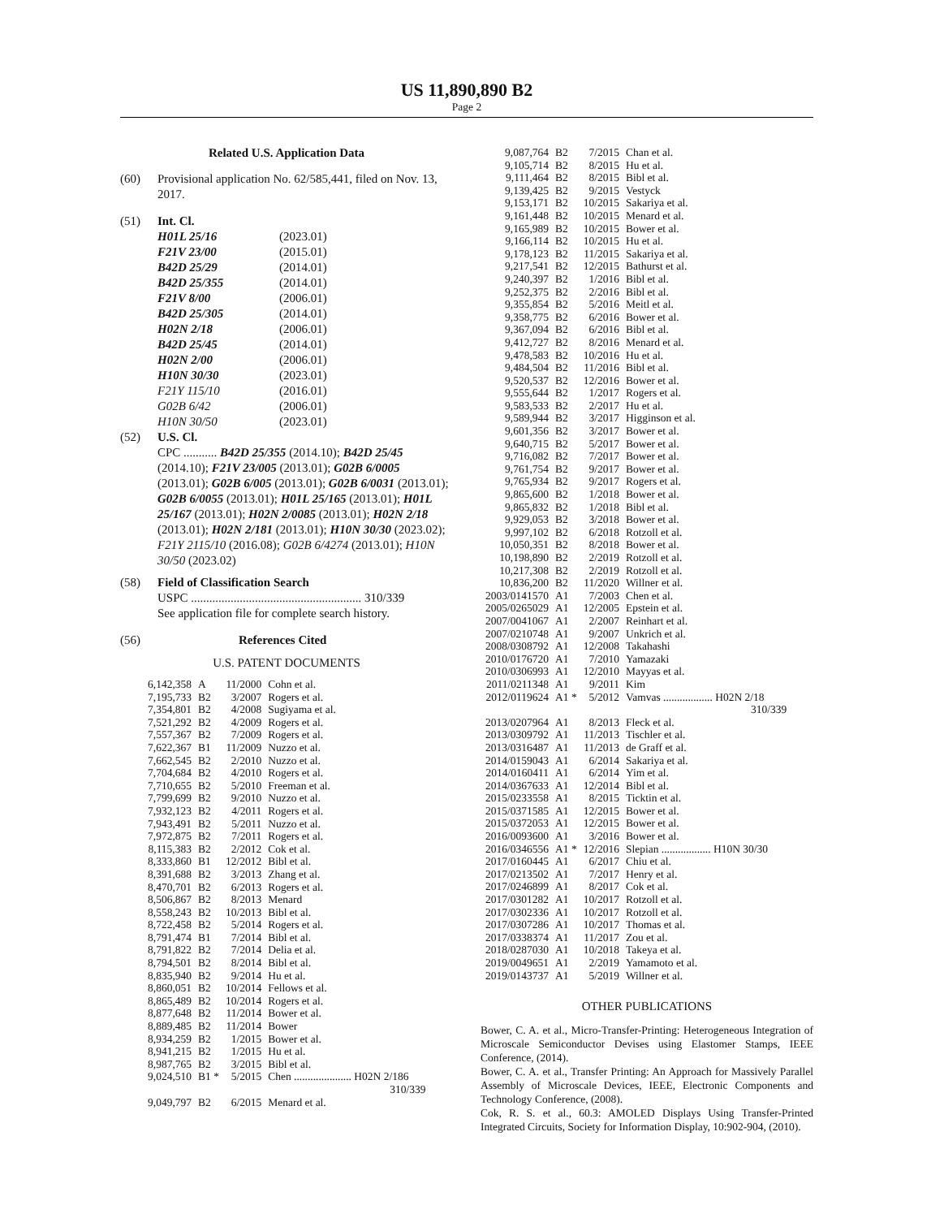US 11,890,890 B2
Page 2
Related U.S. Application Data
(60) Provisional application No. 62/585,441, filed on Nov. 13, 2017.
(51) Int. Cl.
| H01L 25/16 | (2023.01) |
| F21V 23/00 | (2015.01) |
| B42D 25/29 | (2014.01) |
| B42D 25/355 | (2014.01) |
| F21V 8/00 | (2006.01) |
| B42D 25/305 | (2014.01) |
| H02N 2/18 | (2006.01) |
| B42D 25/45 | (2014.01) |
| H02N 2/00 | (2006.01) |
| H10N 30/30 | (2023.01) |
| F21Y 115/10 | (2016.01) |
| G02B 6/42 | (2006.01) |
| H10N 30/50 | (2023.01) |
(52) U.S. Cl.
CPC ........... B42D 25/355 (2014.10); B42D 25/45 (2014.10); F21V 23/005 (2013.01); G02B 6/0005 (2013.01); G02B 6/005 (2013.01); G02B 6/0031 (2013.01); G02B 6/0055 (2013.01); H01L 25/165 (2013.01); H01L 25/167 (2013.01); H02N 2/0085 (2013.01); H02N 2/18 (2013.01); H02N 2/181 (2013.01); H10N 30/30 (2023.02); F21Y 2115/10 (2016.08); G02B 6/4274 (2013.01); H10N 30/50 (2023.02)
(58) Field of Classification Search
USPC ........................................................ 310/339
See application file for complete search history.
(56) References Cited
U.S. PATENT DOCUMENTS
| 6,142,358 | A | 11/2000 | Cohn et al. |
| 7,195,733 | B2 | 3/2007 | Rogers et al. |
| 7,354,801 | B2 | 4/2008 | Sugiyama et al. |
| 7,521,292 | B2 | 4/2009 | Rogers et al. |
| 7,557,367 | B2 | 7/2009 | Rogers et al. |
| 7,622,367 | B1 | 11/2009 | Nuzzo et al. |
| 7,662,545 | B2 | 2/2010 | Nuzzo et al. |
| 7,704,684 | B2 | 4/2010 | Rogers et al. |
| 7,710,655 | B2 | 5/2010 | Freeman et al. |
| 7,799,699 | B2 | 9/2010 | Nuzzo et al. |
| 7,932,123 | B2 | 4/2011 | Rogers et al. |
| 7,943,491 | B2 | 5/2011 | Nuzzo et al. |
| 7,972,875 | B2 | 7/2011 | Rogers et al. |
| 8,115,383 | B2 | 2/2012 | Cok et al. |
| 8,333,860 | B1 | 12/2012 | Bibl et al. |
| 8,391,688 | B2 | 3/2013 | Zhang et al. |
| 8,470,701 | B2 | 6/2013 | Rogers et al. |
| 8,506,867 | B2 | 8/2013 | Menard |
| 8,558,243 | B2 | 10/2013 | Bibl et al. |
| 8,722,458 | B2 | 5/2014 | Rogers et al. |
| 8,791,474 | B1 | 7/2014 | Bibl et al. |
| 8,791,822 | B2 | 7/2014 | Delia et al. |
| 8,794,501 | B2 | 8/2014 | Bibl et al. |
| 8,835,940 | B2 | 9/2014 | Hu et al. |
| 8,860,051 | B2 | 10/2014 | Fellows et al. |
| 8,865,489 | B2 | 10/2014 | Rogers et al. |
| 8,877,648 | B2 | 11/2014 | Bower et al. |
| 8,889,485 | B2 | 11/2014 | Bower |
| 8,934,259 | B2 | 1/2015 | Bower et al. |
| 8,941,215 | B2 | 1/2015 | Hu et al. |
| 8,987,765 | B2 | 3/2015 | Bibl et al. |
| 9,024,510 | B1 * | 5/2015 | Chen ..................... H02N 2/186 310/339 |
| 9,049,797 | B2 | 6/2015 | Menard et al. |
| 9,087,764 | B2 | 7/2015 | Chan et al. |
| 9,105,714 | B2 | 8/2015 | Hu et al. |
| 9,111,464 | B2 | 8/2015 | Bibl et al. |
| 9,139,425 | B2 | 9/2015 | Vestyck |
| 9,153,171 | B2 | 10/2015 | Sakariya et al. |
| 9,161,448 | B2 | 10/2015 | Menard et al. |
| 9,165,989 | B2 | 10/2015 | Bower et al. |
| 9,166,114 | B2 | 10/2015 | Hu et al. |
| 9,178,123 | B2 | 11/2015 | Sakariya et al. |
| 9,217,541 | B2 | 12/2015 | Bathurst et al. |
| 9,240,397 | B2 | 1/2016 | Bibl et al. |
| 9,252,375 | B2 | 2/2016 | Bibl et al. |
| 9,355,854 | B2 | 5/2016 | Meitl et al. |
| 9,358,775 | B2 | 6/2016 | Bower et al. |
| 9,367,094 | B2 | 6/2016 | Bibl et al. |
| 9,412,727 | B2 | 8/2016 | Menard et al. |
| 9,478,583 | B2 | 10/2016 | Hu et al. |
| 9,484,504 | B2 | 11/2016 | Bibl et al. |
| 9,520,537 | B2 | 12/2016 | Bower et al. |
| 9,555,644 | B2 | 1/2017 | Rogers et al. |
| 9,583,533 | B2 | 2/2017 | Hu et al. |
| 9,589,944 | B2 | 3/2017 | Higginson et al. |
| 9,601,356 | B2 | 3/2017 | Bower et al. |
| 9,640,715 | B2 | 5/2017 | Bower et al. |
| 9,716,082 | B2 | 7/2017 | Bower et al. |
| 9,761,754 | B2 | 9/2017 | Bower et al. |
| 9,765,934 | B2 | 9/2017 | Rogers et al. |
| 9,865,600 | B2 | 1/2018 | Bower et al. |
| 9,865,832 | B2 | 1/2018 | Bibl et al. |
| 9,929,053 | B2 | 3/2018 | Bower et al. |
| 9,997,102 | B2 | 6/2018 | Rotzoll et al. |
| 10,050,351 | B2 | 8/2018 | Bower et al. |
| 10,198,890 | B2 | 2/2019 | Rotzoll et al. |
| 10,217,308 | B2 | 2/2019 | Rotzoll et al. |
| 10,836,200 | B2 | 11/2020 | Willner et al. |
| 2003/0141570 | A1 | 7/2003 | Chen et al. |
| 2005/0265029 | A1 | 12/2005 | Epstein et al. |
| 2007/0041067 | A1 | 2/2007 | Reinhart et al. |
| 2007/0210748 | A1 | 9/2007 | Unkrich et al. |
| 2008/0308792 | A1 | 12/2008 | Takahashi |
| 2010/0176720 | A1 | 7/2010 | Yamazaki |
| 2010/0306993 | A1 | 12/2010 | Mayyas et al. |
| 2011/0211348 | A1 | 9/2011 | Kim |
| 2012/0119624 | A1 * | 5/2012 | Vamvas .................. H02N 2/18 310/339 |
| 2013/0207964 | A1 | 8/2013 | Fleck et al. |
| 2013/0309792 | A1 | 11/2013 | Tischler et al. |
| 2013/0316487 | A1 | 11/2013 | de Graff et al. |
| 2014/0159043 | A1 | 6/2014 | Sakariya et al. |
| 2014/0160411 | A1 | 6/2014 | Yim et al. |
| 2014/0367633 | A1 | 12/2014 | Bibl et al. |
| 2015/0233558 | A1 | 8/2015 | Ticktin et al. |
| 2015/0371585 | A1 | 12/2015 | Bower et al. |
| 2015/0372053 | A1 | 12/2015 | Bower et al. |
| 2016/0093600 | A1 | 3/2016 | Bower et al. |
| 2016/0346556 | A1 * | 12/2016 | Slepian .................. H10N 30/30 |
| 2017/0160445 | A1 | 6/2017 | Chiu et al. |
| 2017/0213502 | A1 | 7/2017 | Henry et al. |
| 2017/0246899 | A1 | 8/2017 | Cok et al. |
| 2017/0301282 | A1 | 10/2017 | Rotzoll et al. |
| 2017/0302336 | A1 | 10/2017 | Rotzoll et al. |
| 2017/0307286 | A1 | 10/2017 | Thomas et al. |
| 2017/0338374 | A1 | 11/2017 | Zou et al. |
| 2018/0287030 | A1 | 10/2018 | Takeya et al. |
| 2019/0049651 | A1 | 2/2019 | Yamamoto et al. |
| 2019/0143737 | A1 | 5/2019 | Willner et al. |
OTHER PUBLICATIONS
Bower, C. A. et al., Micro-Transfer-Printing: Heterogeneous Integration of Microscale Semiconductor Devises using Elastomer Stamps, IEEE Conference, (2014).
Bower, C. A. et al., Transfer Printing: An Approach for Massively Parallel Assembly of Microscale Devices, IEEE, Electronic Components and Technology Conference, (2008).
Cok, R. S. et al., 60.3: AMOLED Displays Using Transfer-Printed Integrated Circuits, Society for Information Display, 10:902-904, (2010).